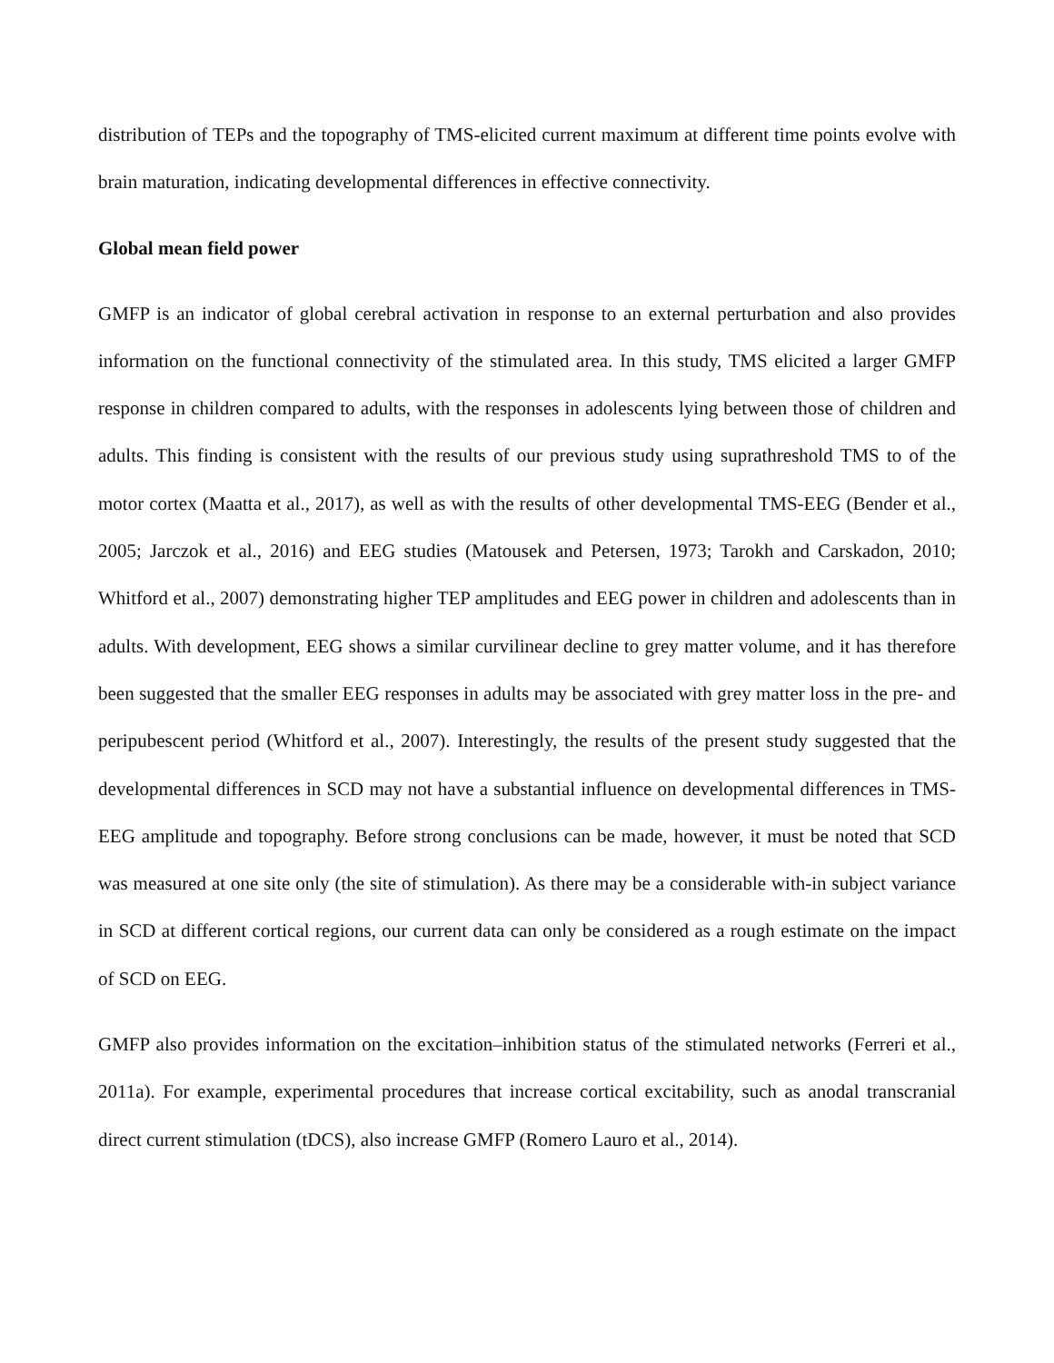distribution of TEPs and the topography of TMS-elicited current maximum at different time points evolve with brain maturation, indicating developmental differences in effective connectivity.
Global mean field power
GMFP is an indicator of global cerebral activation in response to an external perturbation and also provides information on the functional connectivity of the stimulated area. In this study, TMS elicited a larger GMFP response in children compared to adults, with the responses in adolescents lying between those of children and adults. This finding is consistent with the results of our previous study using suprathreshold TMS to of the motor cortex (Maatta et al., 2017), as well as with the results of other developmental TMS-EEG (Bender et al., 2005; Jarczok et al., 2016) and EEG studies (Matousek and Petersen, 1973; Tarokh and Carskadon, 2010; Whitford et al., 2007) demonstrating higher TEP amplitudes and EEG power in children and adolescents than in adults. With development, EEG shows a similar curvilinear decline to grey matter volume, and it has therefore been suggested that the smaller EEG responses in adults may be associated with grey matter loss in the pre- and peripubescent period (Whitford et al., 2007). Interestingly, the results of the present study suggested that the developmental differences in SCD may not have a substantial influence on developmental differences in TMS-EEG amplitude and topography. Before strong conclusions can be made, however, it must be noted that SCD was measured at one site only (the site of stimulation). As there may be a considerable with-in subject variance in SCD at different cortical regions, our current data can only be considered as a rough estimate on the impact of SCD on EEG.
GMFP also provides information on the excitation–inhibition status of the stimulated networks (Ferreri et al., 2011a). For example, experimental procedures that increase cortical excitability, such as anodal transcranial direct current stimulation (tDCS), also increase GMFP (Romero Lauro et al., 2014).